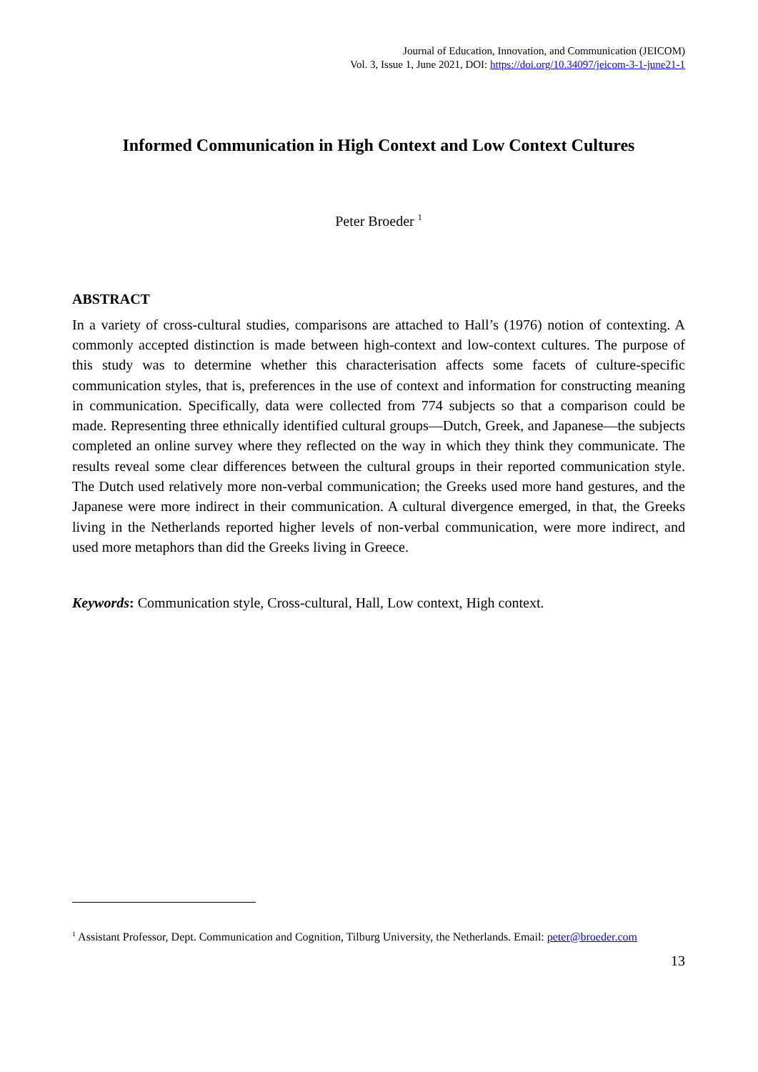Journal of Education, Innovation, and Communication (JEICOM)
Vol. 3, Issue 1, June 2021, DOI: https://doi.org/10.34097/jeicom-3-1-june21-1
Informed Communication in High Context and Low Context Cultures
Peter Broeder <sup>1</sup>
ABSTRACT
In a variety of cross-cultural studies, comparisons are attached to Hall’s (1976) notion of contexting. A commonly accepted distinction is made between high-context and low-context cultures. The purpose of this study was to determine whether this characterisation affects some facets of culture-specific communication styles, that is, preferences in the use of context and information for constructing meaning in communication. Specifically, data were collected from 774 subjects so that a comparison could be made. Representing three ethnically identified cultural groups—Dutch, Greek, and Japanese—the subjects completed an online survey where they reflected on the way in which they think they communicate. The results reveal some clear differences between the cultural groups in their reported communication style. The Dutch used relatively more non-verbal communication; the Greeks used more hand gestures, and the Japanese were more indirect in their communication. A cultural divergence emerged, in that, the Greeks living in the Netherlands reported higher levels of non-verbal communication, were more indirect, and used more metaphors than did the Greeks living in Greece.
Keywords: Communication style, Cross-cultural, Hall, Low context, High context.
<sup>1</sup> Assistant Professor, Dept. Communication and Cognition, Tilburg University, the Netherlands. Email: peter@broeder.com
13